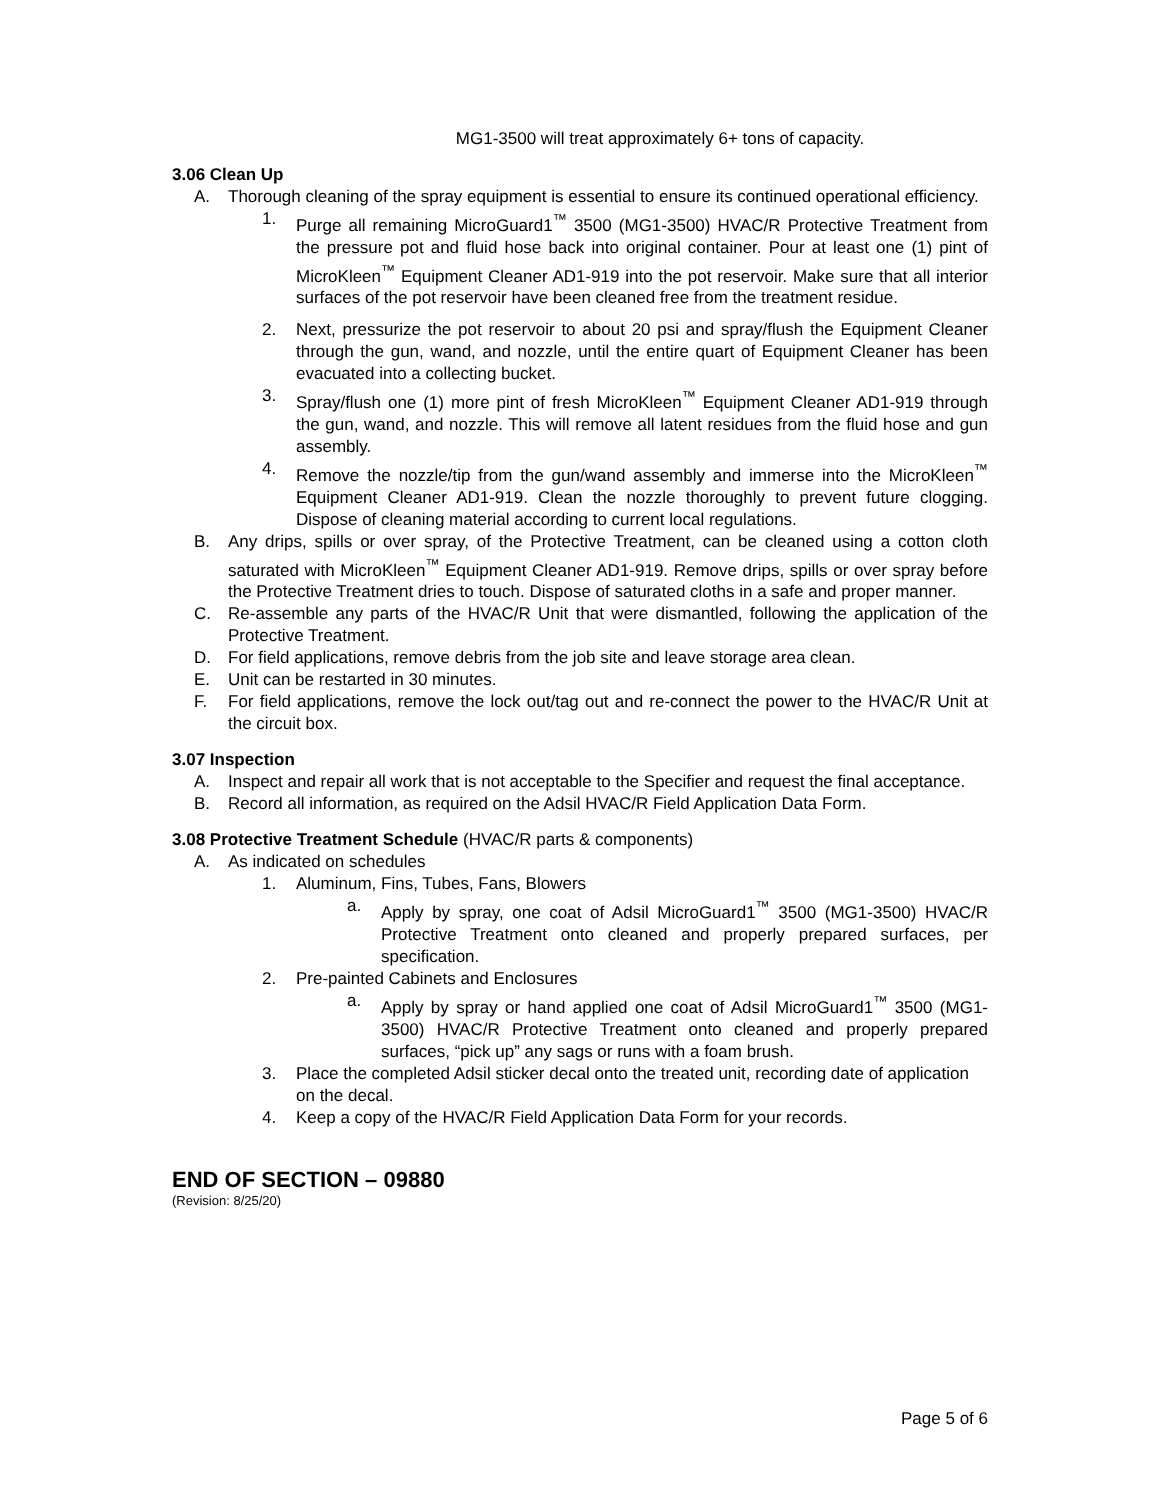MG1-3500 will treat approximately 6+ tons of capacity.
3.06 Clean Up
A. Thorough cleaning of the spray equipment is essential to ensure its continued operational efficiency.
1. Purge all remaining MicroGuard1<sup>™</sup> 3500 (MG1-3500) HVAC/R Protective Treatment from the pressure pot and fluid hose back into original container. Pour at least one (1) pint of MicroKleen<sup>™</sup> Equipment Cleaner AD1-919 into the pot reservoir. Make sure that all interior surfaces of the pot reservoir have been cleaned free from the treatment residue.
2. Next, pressurize the pot reservoir to about 20 psi and spray/flush the Equipment Cleaner through the gun, wand, and nozzle, until the entire quart of Equipment Cleaner has been evacuated into a collecting bucket.
3. Spray/flush one (1) more pint of fresh MicroKleen<sup>™</sup> Equipment Cleaner AD1-919 through the gun, wand, and nozzle. This will remove all latent residues from the fluid hose and gun assembly.
4. Remove the nozzle/tip from the gun/wand assembly and immerse into the MicroKleen<sup>™</sup> Equipment Cleaner AD1-919. Clean the nozzle thoroughly to prevent future clogging. Dispose of cleaning material according to current local regulations.
B. Any drips, spills or over spray, of the Protective Treatment, can be cleaned using a cotton cloth saturated with MicroKleen<sup>™</sup> Equipment Cleaner AD1-919. Remove drips, spills or over spray before the Protective Treatment dries to touch. Dispose of saturated cloths in a safe and proper manner.
C. Re-assemble any parts of the HVAC/R Unit that were dismantled, following the application of the Protective Treatment.
D. For field applications, remove debris from the job site and leave storage area clean.
E. Unit can be restarted in 30 minutes.
F. For field applications, remove the lock out/tag out and re-connect the power to the HVAC/R Unit at the circuit box.
3.07 Inspection
A. Inspect and repair all work that is not acceptable to the Specifier and request the final acceptance.
B. Record all information, as required on the Adsil HVAC/R Field Application Data Form.
3.08 Protective Treatment Schedule (HVAC/R parts & components)
A. As indicated on schedules
1. Aluminum, Fins, Tubes, Fans, Blowers
a. Apply by spray, one coat of Adsil MicroGuard1<sup>™</sup> 3500 (MG1-3500) HVAC/R Protective Treatment onto cleaned and properly prepared surfaces, per specification.
2. Pre-painted Cabinets and Enclosures
a. Apply by spray or hand applied one coat of Adsil MicroGuard1<sup>™</sup> 3500 (MG1-3500) HVAC/R Protective Treatment onto cleaned and properly prepared surfaces, “pick up” any sags or runs with a foam brush.
3. Place the completed Adsil sticker decal onto the treated unit, recording date of application on the decal.
4. Keep a copy of the HVAC/R Field Application Data Form for your records.
END OF SECTION – 09880
(Revision: 8/25/20)
Page 5 of 6